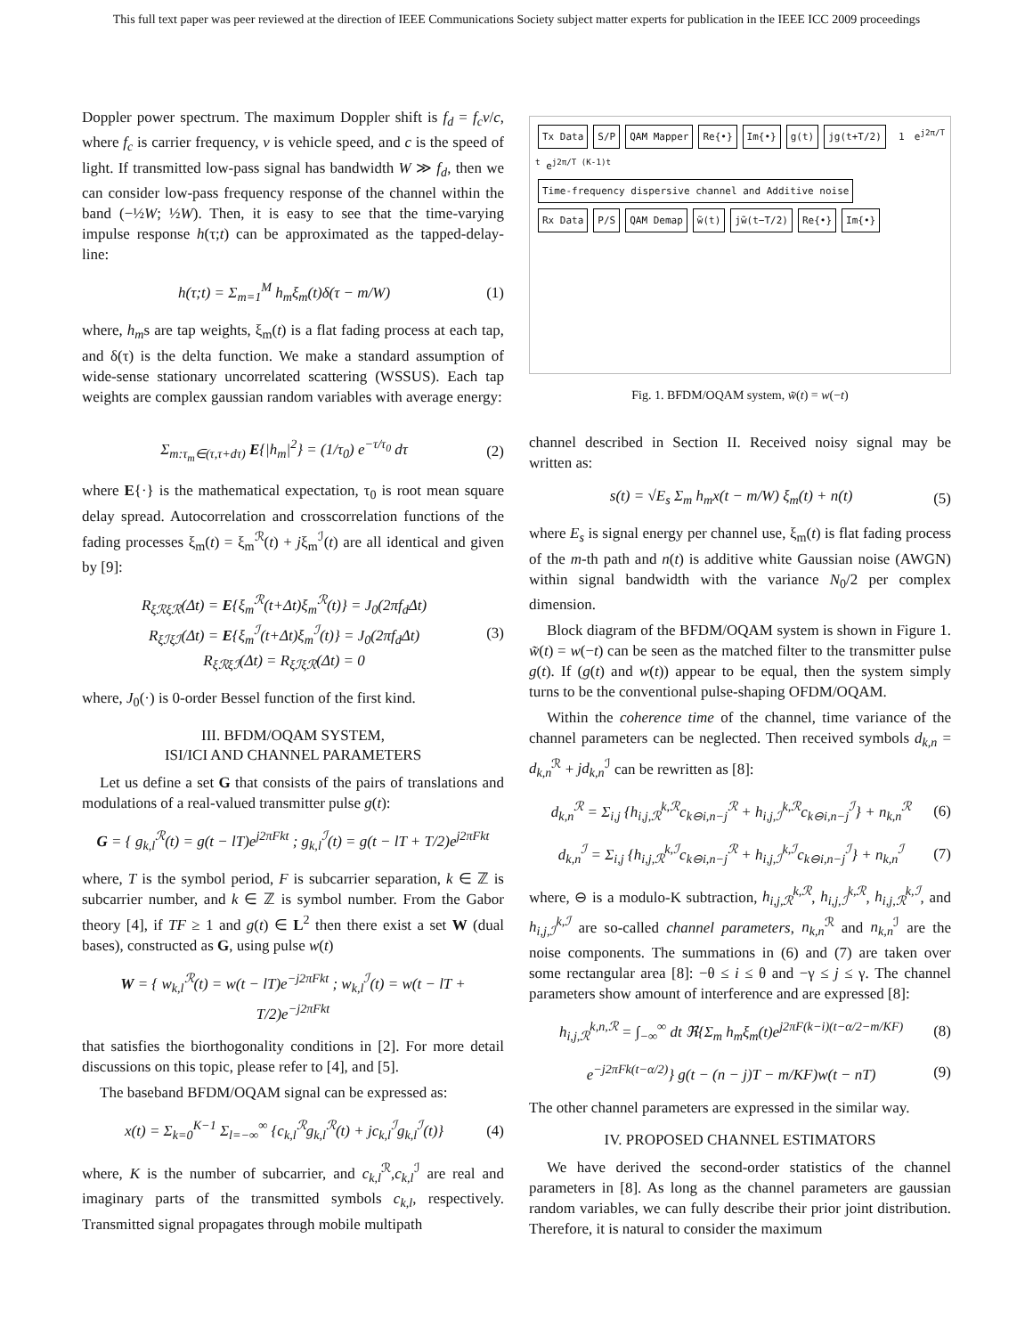This full text paper was peer reviewed at the direction of IEEE Communications Society subject matter experts for publication in the IEEE ICC 2009 proceedings
Doppler power spectrum. The maximum Doppler shift is f<sub>d</sub> = f<sub>c</sub>v/c, where f<sub>c</sub> is carrier frequency, v is vehicle speed, and c is the speed of light. If transmitted low-pass signal has bandwidth W ≫ f<sub>d</sub>, then we can consider low-pass frequency response of the channel within the band (−½W; ½W). Then, it is easy to see that the time-varying impulse response h(τ;t) can be approximated as the tapped-delay-line:
h(τ;t) = Σ<sub>m=1</sub><sup>M</sup> h<sub>m</sub>ξ<sub>m</sub>(t)δ(τ − m/W) (1)
where, h<sub>m</sub>s are tap weights, ξ<sub>m</sub>(t) is a flat fading process at each tap, and δ(τ) is the delta function. We make a standard assumption of wide-sense stationary uncorrelated scattering (WSSUS). Each tap weights are complex gaussian random variables with average energy:
Σ<sub>m:τ<sub>m</sub>∈(τ,τ+dτ)</sub> E{|h<sub>m</sub>|<sup>2</sup>} = (1/τ<sub>0</sub>) e<sup>−τ/τ<sub>0</sub></sup> dτ (2)
where E{·} is the mathematical expectation, τ<sub>0</sub> is root mean square delay spread. Autocorrelation and crosscorrelation functions of the fading processes ξ<sub>m</sub>(t) = ξ<sub>m</sub><sup>ℛ</sup>(t) + jξ<sub>m</sub><sup>ℐ</sup>(t) are all identical and given by [9]:
R<sub>ξℛξℛ</sub>(Δt) = E{ξ<sub>m</sub><sup>ℛ</sup>(t+Δt)ξ<sub>m</sub><sup>ℛ</sup>(t)} = J<sub>0</sub>(2πf<sub>d</sub>Δt)
R<sub>ξℐξℐ</sub>(Δt) = E{ξ<sub>m</sub><sup>ℐ</sup>(t+Δt)ξ<sub>m</sub><sup>ℐ</sup>(t)} = J<sub>0</sub>(2πf<sub>d</sub>Δt)
R<sub>ξℛξℐ</sub>(Δt) = R<sub>ξℐξℛ</sub>(Δt) = 0 (3)
where, J<sub>0</sub>(·) is 0-order Bessel function of the first kind.
III. BFDM/OQAM SYSTEM,
ISI/ICI AND CHANNEL PARAMETERS
Let us define a set G that consists of the pairs of translations and modulations of a real-valued transmitter pulse g(t):
G = { g<sub>k,l</sub><sup>ℛ</sup>(t) = g(t − lT)e<sup>j2πFkt</sup> ; g<sub>k,l</sub><sup>ℐ</sup>(t) = g(t − lT + T/2)e<sup>j2πFkt</sup>
where, T is the symbol period, F is subcarrier separation, k ∈ ℤ is subcarrier number, and k ∈ ℤ is symbol number. From the Gabor theory [4], if TF ≥ 1 and g(t) ∈ L<sup>2</sup> then there exist a set W (dual bases), constructed as G, using pulse w(t)
W = { w<sub>k,l</sub><sup>ℛ</sup>(t) = w(t − lT)e<sup>−j2πFkt</sup> ; w<sub>k,l</sub><sup>ℐ</sup>(t) = w(t − lT + T/2)e<sup>−j2πFkt</sup>
that satisfies the biorthogonality conditions in [2]. For more detail discussions on this topic, please refer to [4], and [5].
The baseband BFDM/OQAM signal can be expressed as:
x(t) = Σ<sub>k=0</sub><sup>K−1</sup> Σ<sub>l=−∞</sub><sup>∞</sup> {c<sub>k,l</sub><sup>ℛ</sup>g<sub>k,l</sub><sup>ℛ</sup>(t) + jc<sub>k,l</sub><sup>ℐ</sup>g<sub>k,l</sub><sup>ℐ</sup>(t)} (4)
where, K is the number of subcarrier, and c<sub>k,l</sub><sup>ℛ</sup>,c<sub>k,l</sub><sup>ℐ</sup> are real and imaginary parts of the transmitted symbols c<sub>k,l</sub>, respectively. Transmitted signal propagates through mobile multipath
Tx Data S/P QAM Mapper Re{•} Im{•} g(t) jg(t+T/2)
1 e<sup>j2π/T t</sup> e<sup>j2π/T (K-1)t</sup>
Time-frequency dispersive channel and Additive noise
Rx Data P/S QAM Demap w̃(t) jw̃(t−T/2) Re{•} Im{•}
Fig. 1. BFDM/OQAM system, w̃(t) = w(−t)
channel described in Section II. Received noisy signal may be written as:
s(t) = √E<sub>s</sub> Σ<sub>m</sub> h<sub>m</sub>x(t − m/W) ξ<sub>m</sub>(t) + n(t) (5)
where E<sub>s</sub> is signal energy per channel use, ξ<sub>m</sub>(t) is flat fading process of the m-th path and n(t) is additive white Gaussian noise (AWGN) within signal bandwidth with the variance N<sub>0</sub>/2 per complex dimension.
Block diagram of the BFDM/OQAM system is shown in Figure 1. w̃(t) = w(−t) can be seen as the matched filter to the transmitter pulse g(t). If (g(t) and w(t)) appear to be equal, then the system simply turns to be the conventional pulse-shaping OFDM/OQAM.
Within the coherence time of the channel, time variance of the channel parameters can be neglected. Then received symbols d<sub>k,n</sub> = d<sub>k,n</sub><sup>ℛ</sup> + jd<sub>k,n</sub><sup>ℐ</sup> can be rewritten as [8]:
d<sub>k,n</sub><sup>ℛ</sup> = Σ<sub>i,j</sub> {h<sub>i,j,ℛ</sub><sup>k,ℛ</sup>c<sub>k⊖i,n−j</sub><sup>ℛ</sup> + h<sub>i,j,ℐ</sub><sup>k,ℛ</sup>c<sub>k⊖i,n−j</sub><sup>ℐ</sup>} + n<sub>k,n</sub><sup>ℛ</sup> (6)
d<sub>k,n</sub><sup>ℐ</sup> = Σ<sub>i,j</sub> {h<sub>i,j,ℛ</sub><sup>k,ℐ</sup>c<sub>k⊖i,n−j</sub><sup>ℛ</sup> + h<sub>i,j,ℐ</sub><sup>k,ℐ</sup>c<sub>k⊖i,n−j</sub><sup>ℐ</sup>} + n<sub>k,n</sub><sup>ℐ</sup> (7)
where, ⊖ is a modulo-K subtraction, h<sub>i,j,ℛ</sub><sup>k,ℛ</sup>, h<sub>i,j,ℐ</sub><sup>k,ℛ</sup>, h<sub>i,j,ℛ</sub><sup>k,ℐ</sup>, and h<sub>i,j,ℐ</sub><sup>k,ℐ</sup> are so-called channel parameters, n<sub>k,n</sub><sup>ℛ</sup> and n<sub>k,n</sub><sup>ℐ</sup> are the noise components. The summations in (6) and (7) are taken over some rectangular area [8]: −θ ≤ i ≤ θ and −γ ≤ j ≤ γ. The channel parameters show amount of interference and are expressed [8]:
h<sub>i,j,ℛ</sub><sup>k,n,ℛ</sup> = ∫<sub>−∞</sub><sup>∞</sup> dt ℜ{Σ<sub>m</sub> h<sub>m</sub>ξ<sub>m</sub>(t)e<sup>j2πF(k−i)(t−α/2−m/KF)</sup> (8)
e<sup>−j2πFk(t−α/2)</sup>} g(t − (n − j)T − m/KF)w(t − nT) (9)
The other channel parameters are expressed in the similar way.
IV. PROPOSED CHANNEL ESTIMATORS
We have derived the second-order statistics of the channel parameters in [8]. As long as the channel parameters are gaussian random variables, we can fully describe their prior joint distribution. Therefore, it is natural to consider the maximum